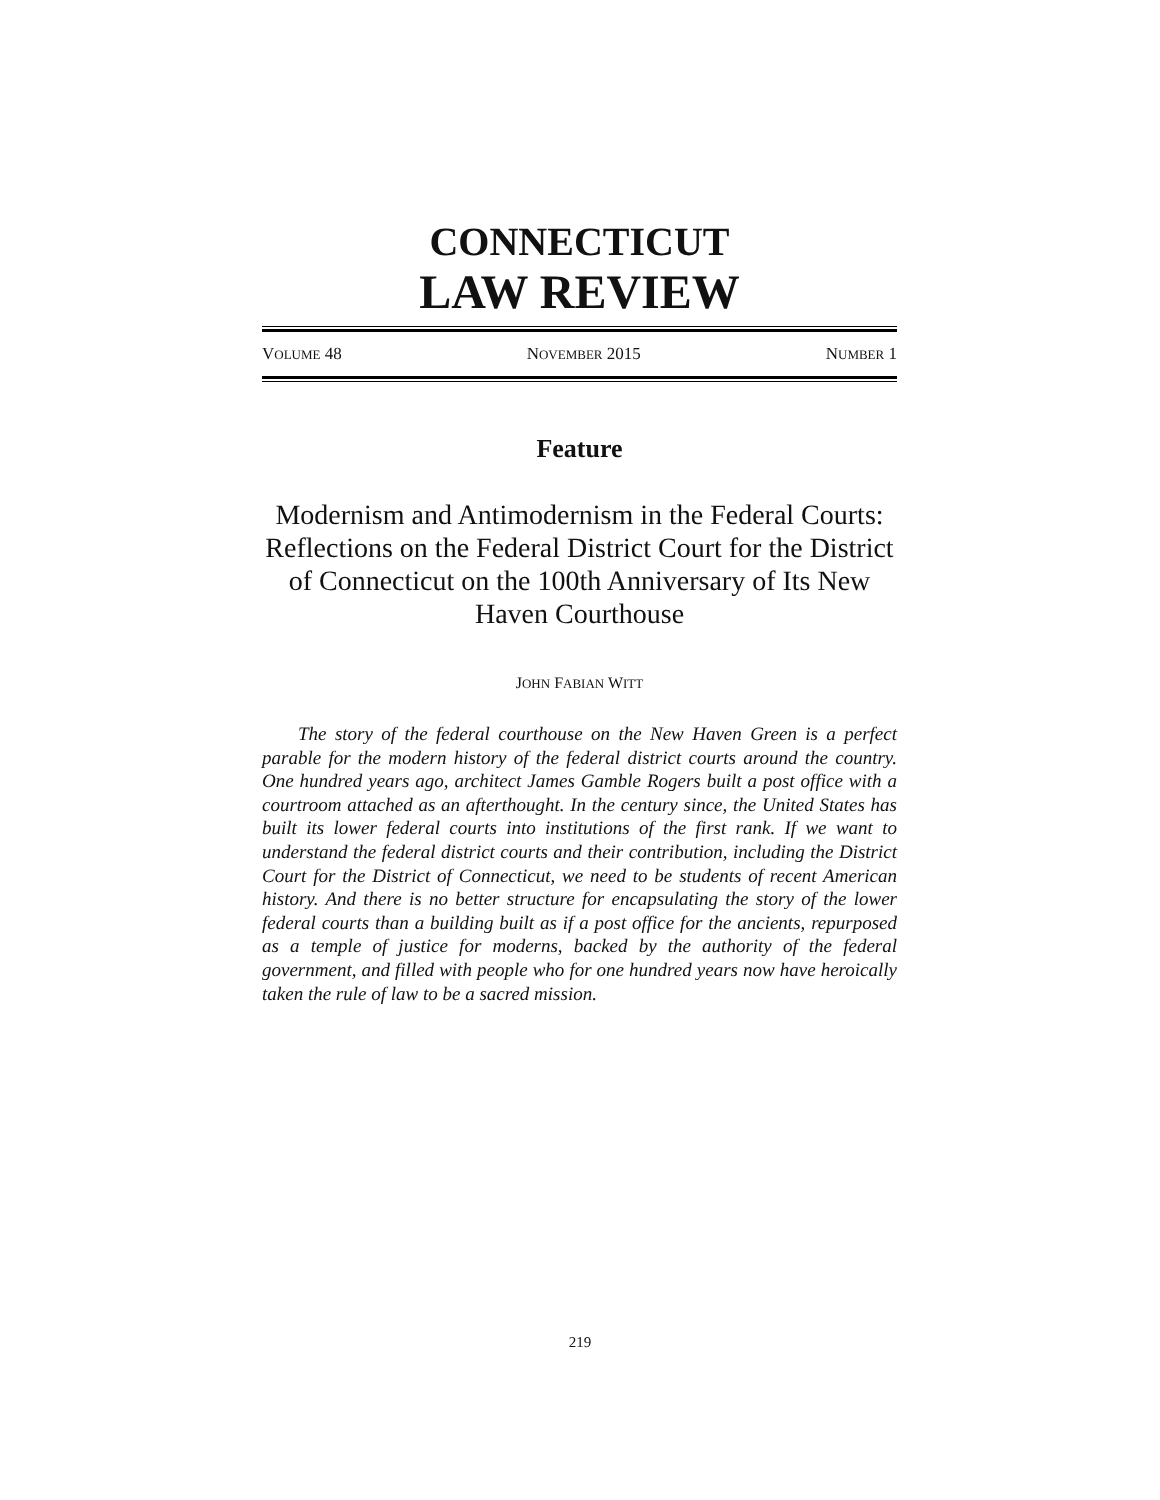CONNECTICUT
LAW REVIEW
VOLUME 48 NOVEMBER 2015 NUMBER 1
Feature
Modernism and Antimodernism in the Federal Courts: Reflections on the Federal District Court for the District of Connecticut on the 100th Anniversary of Its New Haven Courthouse
JOHN FABIAN WITT
The story of the federal courthouse on the New Haven Green is a perfect parable for the modern history of the federal district courts around the country. One hundred years ago, architect James Gamble Rogers built a post office with a courtroom attached as an afterthought. In the century since, the United States has built its lower federal courts into institutions of the first rank. If we want to understand the federal district courts and their contribution, including the District Court for the District of Connecticut, we need to be students of recent American history. And there is no better structure for encapsulating the story of the lower federal courts than a building built as if a post office for the ancients, repurposed as a temple of justice for moderns, backed by the authority of the federal government, and filled with people who for one hundred years now have heroically taken the rule of law to be a sacred mission.
219